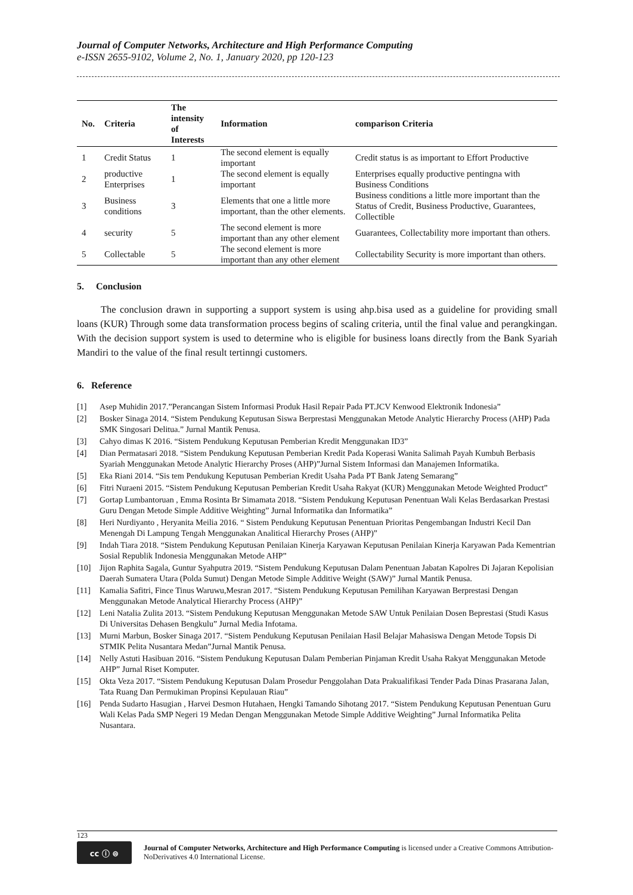Journal of Computer Networks, Architecture and High Performance Computing
e-ISSN 2655-9102, Volume 2, No. 1, January 2020, pp 120-123
| No. | Criteria | The intensity of Interests | Information | comparison Criteria |
| --- | --- | --- | --- | --- |
| 1 | Credit Status | 1 | The second element is equally important | Credit status is as important to Effort Productive |
| 2 | productive Enterprises | 1 | The second element is equally important | Enterprises equally productive pentingna with Business Conditions |
| 3 | Business conditions | 3 | Elements that one a little more important, than the other elements. | Business conditions a little more important than the Status of Credit, Business Productive, Guarantees, Collectible |
| 4 | security | 5 | The second element is more important than any other element | Guarantees, Collectability more important than others. |
| 5 | Collectable | 5 | The second element is more important than any other element | Collectability Security is more important than others. |
5. Conclusion
The conclusion drawn in supporting a support system is using ahp.bisa used as a guideline for providing small loans (KUR) Through some data transformation process begins of scaling criteria, until the final value and perangkingan. With the decision support system is used to determine who is eligible for business loans directly from the Bank Syariah Mandiri to the value of the final result tertinngi customers.
6. Reference
[1] Asep Muhidin 2017.”Perancangan Sistem Informasi Produk Hasil Repair Pada PT.JCV Kenwood Elektronik Indonesia”
[2] Bosker Sinaga 2014. “Sistem Pendukung Keputusan Siswa Berprestasi Menggunakan Metode Analytic Hierarchy Process (AHP) Pada SMK Singosari Delitua.” Jurnal Mantik Penusa.
[3] Cahyo dimas K 2016. “Sistem Pendukung Keputusan Pemberian Kredit Menggunakan ID3”
[4] Dian Permatasari 2018. “Sistem Pendukung Keputusan Pemberian Kredit Pada Koperasi Wanita Salimah Payah Kumbuh Berbasis Syariah Menggunakan Metode Analytic Hierarchy Proses (AHP)”Jurnal Sistem Informasi dan Manajemen Informatika.
[5] Eka Riani 2014. “Sis tem Pendukung Keputusan Pemberian Kredit Usaha Pada PT Bank Jateng Semarang”
[6] Fitri Nuraeni 2015. “Sistem Pendukung Keputusan Pemberian Kredit Usaha Rakyat (KUR) Menggunakan Metode Weighted Product”
[7] Gortap Lumbantoruan , Emma Rosinta Br Simamata 2018. “Sistem Pendukung Keputusan Penentuan Wali Kelas Berdasarkan Prestasi Guru Dengan Metode Simple Additive Weighting” Jurnal Informatika dan Informatika”
[8] Heri Nurdiyanto , Heryanita Meilia 2016. “ Sistem Pendukung Keputusan Penentuan Prioritas Pengembangan Industri Kecil Dan Menengah Di Lampung Tengah Menggunakan Analitical Hierarchy Proses (AHP)”
[9] Indah Tiara 2018. “Sistem Pendukung Keputusan Penilaian Kinerja Karyawan Keputusan Penilaian Kinerja Karyawan Pada Kementrian Sosial Republik Indonesia Menggunakan Metode AHP”
[10] Jijon Raphita Sagala, Guntur Syahputra 2019. “Sistem Pendukung Keputusan Dalam Penentuan Jabatan Kapolres Di Jajaran Kepolisian Daerah Sumatera Utara (Polda Sumut) Dengan Metode Simple Additive Weight (SAW)” Jurnal Mantik Penusa.
[11] Kamalia Safitri, Fince Tinus Waruwu,Mesran 2017. “Sistem Pendukung Keputusan Pemilihan Karyawan Berprestasi Dengan Menggunakan Metode Analytical Hierarchy Process (AHP)”
[12] Leni Natalia Zulita 2013. “Sistem Pendukung Keputusan Menggunakan Metode SAW Untuk Penilaian Dosen Beprestasi (Studi Kasus Di Universitas Dehasen Bengkulu” Jurnal Media Infotama.
[13] Murni Marbun, Bosker Sinaga 2017. “Sistem Pendukung Keputusan Penilaian Hasil Belajar Mahasiswa Dengan Metode Topsis Di STMIK Pelita Nusantara Medan”Jurnal Mantik Penusa.
[14] Nelly Astuti Hasibuan 2016. “Sistem Pendukung Keputusan Dalam Pemberian Pinjaman Kredit Usaha Rakyat Menggunakan Metode AHP” Jurnal Riset Komputer.
[15] Okta Veza 2017. “Sistem Pendukung Keputusan Dalam Prosedur Penggolahan Data Prakualifikasi Tender Pada Dinas Prasarana Jalan, Tata Ruang Dan Permukiman Propinsi Kepulauan Riau”
[16] Penda Sudarto Hasugian , Harvei Desmon Hutahaen, Hengki Tamando Sihotang 2017. “Sistem Pendukung Keputusan Penentuan Guru Wali Kelas Pada SMP Negeri 19 Medan Dengan Menggunakan Metode Simple Additive Weighting” Jurnal Informatika Pelita Nusantara.
123
cc ⓘ ⊜
Journal of Computer Networks, Architecture and High Performance Computing is licensed under a Creative Commons Attribution-NoDerivatives 4.0 International License.